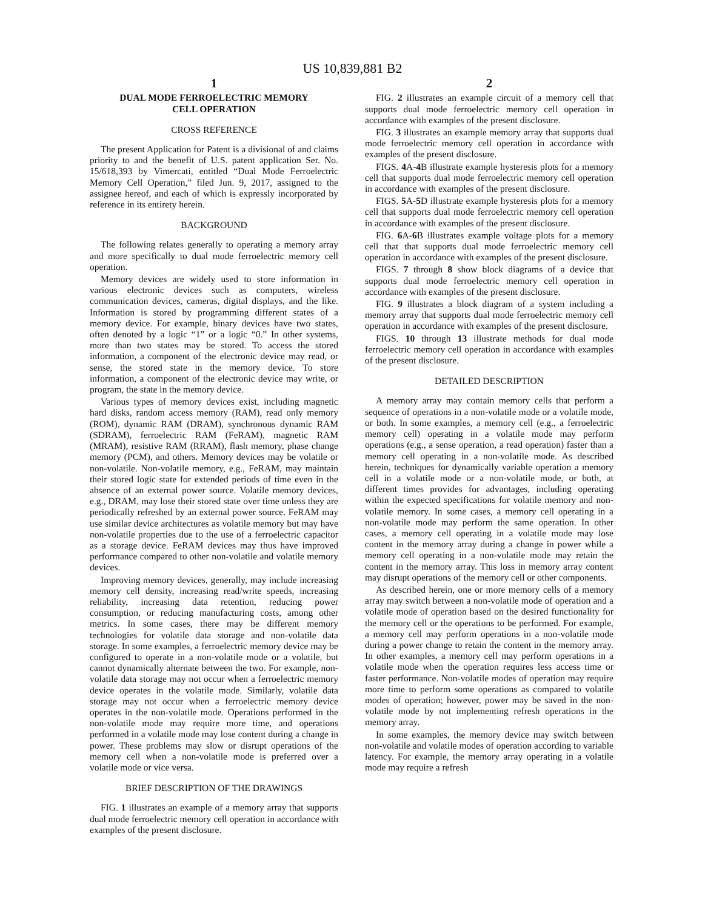US 10,839,881 B2
1
DUAL MODE FERROELECTRIC MEMORY
CELL OPERATION
CROSS REFERENCE
The present Application for Patent is a divisional of and claims priority to and the benefit of U.S. patent application Ser. No. 15/618,393 by Vimercati, entitled “Dual Mode Ferroelectric Memory Cell Operation,” filed Jun. 9, 2017, assigned to the assignee hereof, and each of which is expressly incorporated by reference in its entirety herein.
BACKGROUND
The following relates generally to operating a memory array and more specifically to dual mode ferroelectric memory cell operation.
Memory devices are widely used to store information in various electronic devices such as computers, wireless communication devices, cameras, digital displays, and the like. Information is stored by programming different states of a memory device. For example, binary devices have two states, often denoted by a logic “1” or a logic “0.” In other systems, more than two states may be stored. To access the stored information, a component of the electronic device may read, or sense, the stored state in the memory device. To store information, a component of the electronic device may write, or program, the state in the memory device.
Various types of memory devices exist, including magnetic hard disks, random access memory (RAM), read only memory (ROM), dynamic RAM (DRAM), synchronous dynamic RAM (SDRAM), ferroelectric RAM (FeRAM), magnetic RAM (MRAM), resistive RAM (RRAM), flash memory, phase change memory (PCM), and others. Memory devices may be volatile or non-volatile. Non-volatile memory, e.g., FeRAM, may maintain their stored logic state for extended periods of time even in the absence of an external power source. Volatile memory devices, e.g., DRAM, may lose their stored state over time unless they are periodically refreshed by an external power source. FeRAM may use similar device architectures as volatile memory but may have non-volatile properties due to the use of a ferroelectric capacitor as a storage device. FeRAM devices may thus have improved performance compared to other non-volatile and volatile memory devices.
Improving memory devices, generally, may include increasing memory cell density, increasing read/write speeds, increasing reliability, increasing data retention, reducing power consumption, or reducing manufacturing costs, among other metrics. In some cases, there may be different memory technologies for volatile data storage and non-volatile data storage. In some examples, a ferroelectric memory device may be configured to operate in a non-volatile mode or a volatile, but cannot dynamically alternate between the two. For example, non-volatile data storage may not occur when a ferroelectric memory device operates in the volatile mode. Similarly, volatile data storage may not occur when a ferroelectric memory device operates in the non-volatile mode. Operations performed in the non-volatile mode may require more time, and operations performed in a volatile mode may lose content during a change in power. These problems may slow or disrupt operations of the memory cell when a non-volatile mode is preferred over a volatile mode or vice versa.
BRIEF DESCRIPTION OF THE DRAWINGS
FIG. 1 illustrates an example of a memory array that supports dual mode ferroelectric memory cell operation in accordance with examples of the present disclosure.
2
FIG. 2 illustrates an example circuit of a memory cell that supports dual mode ferroelectric memory cell operation in accordance with examples of the present disclosure.
FIG. 3 illustrates an example memory array that supports dual mode ferroelectric memory cell operation in accordance with examples of the present disclosure.
FIGS. 4 A-4 B illustrate example hysteresis plots for a memory cell that supports dual mode ferroelectric memory cell operation in accordance with examples of the present disclosure.
FIGS. 5 A-5 D illustrate example hysteresis plots for a memory cell that supports dual mode ferroelectric memory cell operation in accordance with examples of the present disclosure.
FIG. 6 A-6 B illustrates example voltage plots for a memory cell that that supports dual mode ferroelectric memory cell operation in accordance with examples of the present disclosure.
FIGS. 7 through 8 show block diagrams of a device that supports dual mode ferroelectric memory cell operation in accordance with examples of the present disclosure.
FIG. 9 illustrates a block diagram of a system including a memory array that supports dual mode ferroelectric memory cell operation in accordance with examples of the present disclosure.
FIGS. 10 through 13 illustrate methods for dual mode ferroelectric memory cell operation in accordance with examples of the present disclosure.
DETAILED DESCRIPTION
A memory array may contain memory cells that perform a sequence of operations in a non-volatile mode or a volatile mode, or both. In some examples, a memory cell (e.g., a ferroelectric memory cell) operating in a volatile mode may perform operations (e.g., a sense operation, a read operation) faster than a memory cell operating in a non-volatile mode. As described herein, techniques for dynamically variable operation a memory cell in a volatile mode or a non-volatile mode, or both, at different times provides for advantages, including operating within the expected specifications for volatile memory and non-volatile memory. In some cases, a memory cell operating in a non-volatile mode may perform the same operation. In other cases, a memory cell operating in a volatile mode may lose content in the memory array during a change in power while a memory cell operating in a non-volatile mode may retain the content in the memory array. This loss in memory array content may disrupt operations of the memory cell or other components.
As described herein, one or more memory cells of a memory array may switch between a non-volatile mode of operation and a volatile mode of operation based on the desired functionality for the memory cell or the operations to be performed. For example, a memory cell may perform operations in a non-volatile mode during a power change to retain the content in the memory array. In other examples, a memory cell may perform operations in a volatile mode when the operation requires less access time or faster performance. Non-volatile modes of operation may require more time to perform some operations as compared to volatile modes of operation; however, power may be saved in the non-volatile mode by not implementing refresh operations in the memory array.
In some examples, the memory device may switch between non-volatile and volatile modes of operation according to variable latency. For example, the memory array operating in a volatile mode may require a refresh